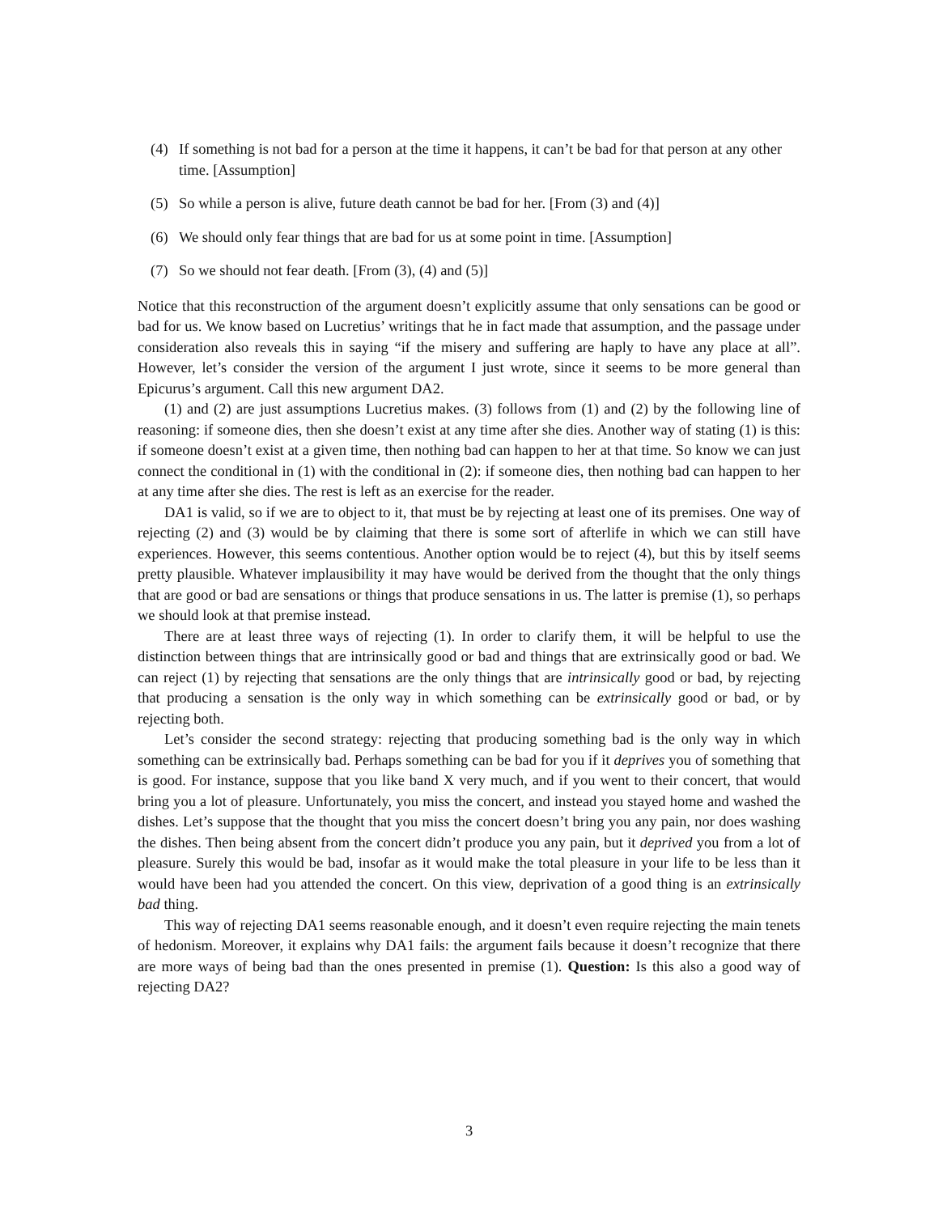(4) If something is not bad for a person at the time it happens, it can’t be bad for that person at any other time. [Assumption]
(5) So while a person is alive, future death cannot be bad for her. [From (3) and (4)]
(6) We should only fear things that are bad for us at some point in time. [Assumption]
(7) So we should not fear death. [From (3), (4) and (5)]
Notice that this reconstruction of the argument doesn’t explicitly assume that only sensations can be good or bad for us. We know based on Lucretius’ writings that he in fact made that assumption, and the passage under consideration also reveals this in saying “if the misery and suffering are haply to have any place at all”. However, let’s consider the version of the argument I just wrote, since it seems to be more general than Epicurus’s argument. Call this new argument DA2.
(1) and (2) are just assumptions Lucretius makes. (3) follows from (1) and (2) by the following line of reasoning: if someone dies, then she doesn’t exist at any time after she dies. Another way of stating (1) is this: if someone doesn’t exist at a given time, then nothing bad can happen to her at that time. So know we can just connect the conditional in (1) with the conditional in (2): if someone dies, then nothing bad can happen to her at any time after she dies. The rest is left as an exercise for the reader.
DA1 is valid, so if we are to object to it, that must be by rejecting at least one of its premises. One way of rejecting (2) and (3) would be by claiming that there is some sort of afterlife in which we can still have experiences. However, this seems contentious. Another option would be to reject (4), but this by itself seems pretty plausible. Whatever implausibility it may have would be derived from the thought that the only things that are good or bad are sensations or things that produce sensations in us. The latter is premise (1), so perhaps we should look at that premise instead.
There are at least three ways of rejecting (1). In order to clarify them, it will be helpful to use the distinction between things that are intrinsically good or bad and things that are extrinsically good or bad. We can reject (1) by rejecting that sensations are the only things that are intrinsically good or bad, by rejecting that producing a sensation is the only way in which something can be extrinsically good or bad, or by rejecting both.
Let’s consider the second strategy: rejecting that producing something bad is the only way in which something can be extrinsically bad. Perhaps something can be bad for you if it deprives you of something that is good. For instance, suppose that you like band X very much, and if you went to their concert, that would bring you a lot of pleasure. Unfortunately, you miss the concert, and instead you stayed home and washed the dishes. Let’s suppose that the thought that you miss the concert doesn’t bring you any pain, nor does washing the dishes. Then being absent from the concert didn’t produce you any pain, but it deprived you from a lot of pleasure. Surely this would be bad, insofar as it would make the total pleasure in your life to be less than it would have been had you attended the concert. On this view, deprivation of a good thing is an extrinsically bad thing.
This way of rejecting DA1 seems reasonable enough, and it doesn’t even require rejecting the main tenets of hedonism. Moreover, it explains why DA1 fails: the argument fails because it doesn’t recognize that there are more ways of being bad than the ones presented in premise (1). Question: Is this also a good way of rejecting DA2?
3